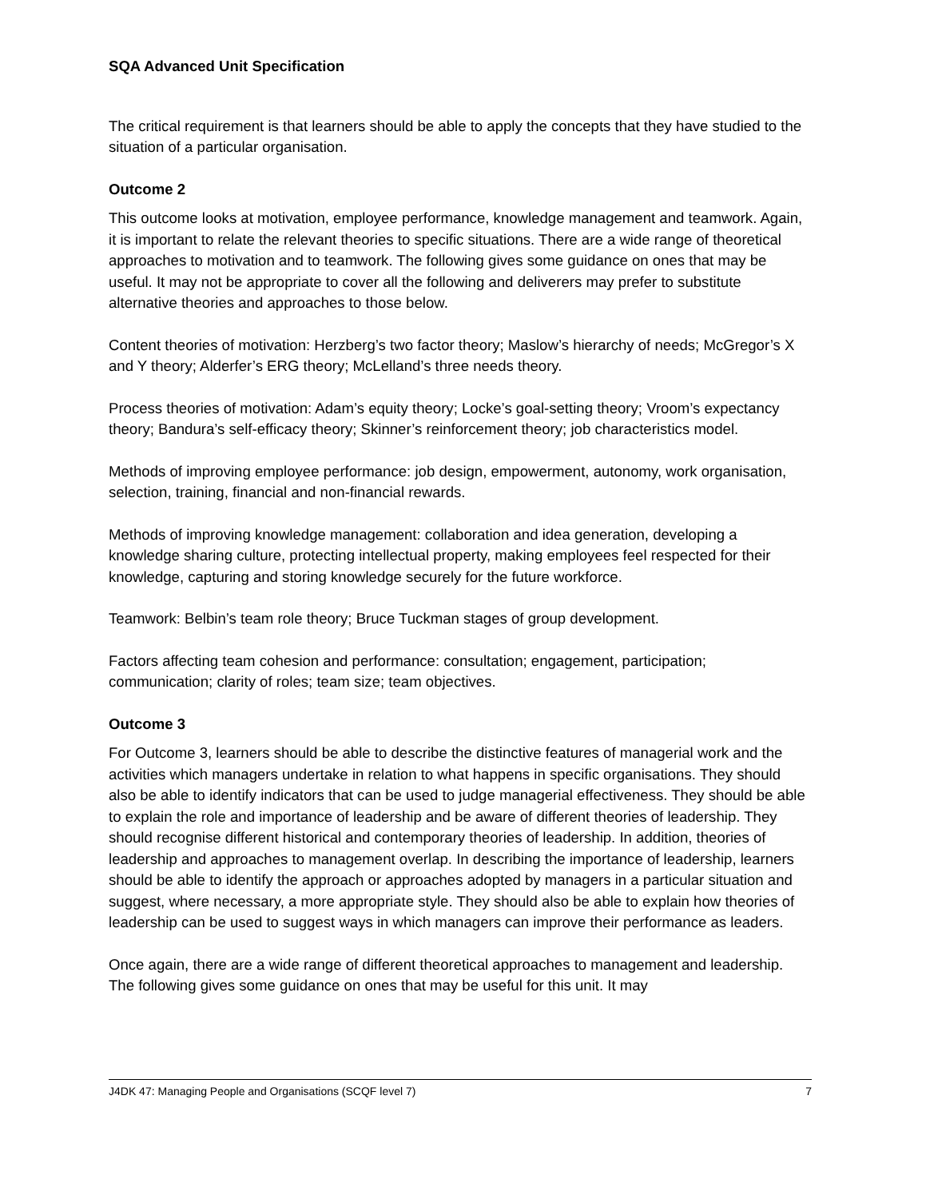SQA Advanced Unit Specification
The critical requirement is that learners should be able to apply the concepts that they have studied to the situation of a particular organisation.
Outcome 2
This outcome looks at motivation, employee performance, knowledge management and teamwork. Again, it is important to relate the relevant theories to specific situations. There are a wide range of theoretical approaches to motivation and to teamwork. The following gives some guidance on ones that may be useful. It may not be appropriate to cover all the following and deliverers may prefer to substitute alternative theories and approaches to those below.
Content theories of motivation: Herzberg’s two factor theory; Maslow’s hierarchy of needs; McGregor’s X and Y theory; Alderfer’s ERG theory; McLelland’s three needs theory.
Process theories of motivation: Adam’s equity theory; Locke’s goal-setting theory; Vroom’s expectancy theory; Bandura’s self-efficacy theory; Skinner’s reinforcement theory; job characteristics model.
Methods of improving employee performance: job design, empowerment, autonomy, work organisation, selection, training, financial and non-financial rewards.
Methods of improving knowledge management: collaboration and idea generation, developing a knowledge sharing culture, protecting intellectual property, making employees feel respected for their knowledge, capturing and storing knowledge securely for the future workforce.
Teamwork: Belbin’s team role theory; Bruce Tuckman stages of group development.
Factors affecting team cohesion and performance: consultation; engagement, participation; communication; clarity of roles; team size; team objectives.
Outcome 3
For Outcome 3, learners should be able to describe the distinctive features of managerial work and the activities which managers undertake in relation to what happens in specific organisations. They should also be able to identify indicators that can be used to judge managerial effectiveness. They should be able to explain the role and importance of leadership and be aware of different theories of leadership. They should recognise different historical and contemporary theories of leadership. In addition, theories of leadership and approaches to management overlap. In describing the importance of leadership, learners should be able to identify the approach or approaches adopted by managers in a particular situation and suggest, where necessary, a more appropriate style. They should also be able to explain how theories of leadership can be used to suggest ways in which managers can improve their performance as leaders.
Once again, there are a wide range of different theoretical approaches to management and leadership. The following gives some guidance on ones that may be useful for this unit. It may
J4DK 47: Managing People and Organisations (SCQF level 7) 7